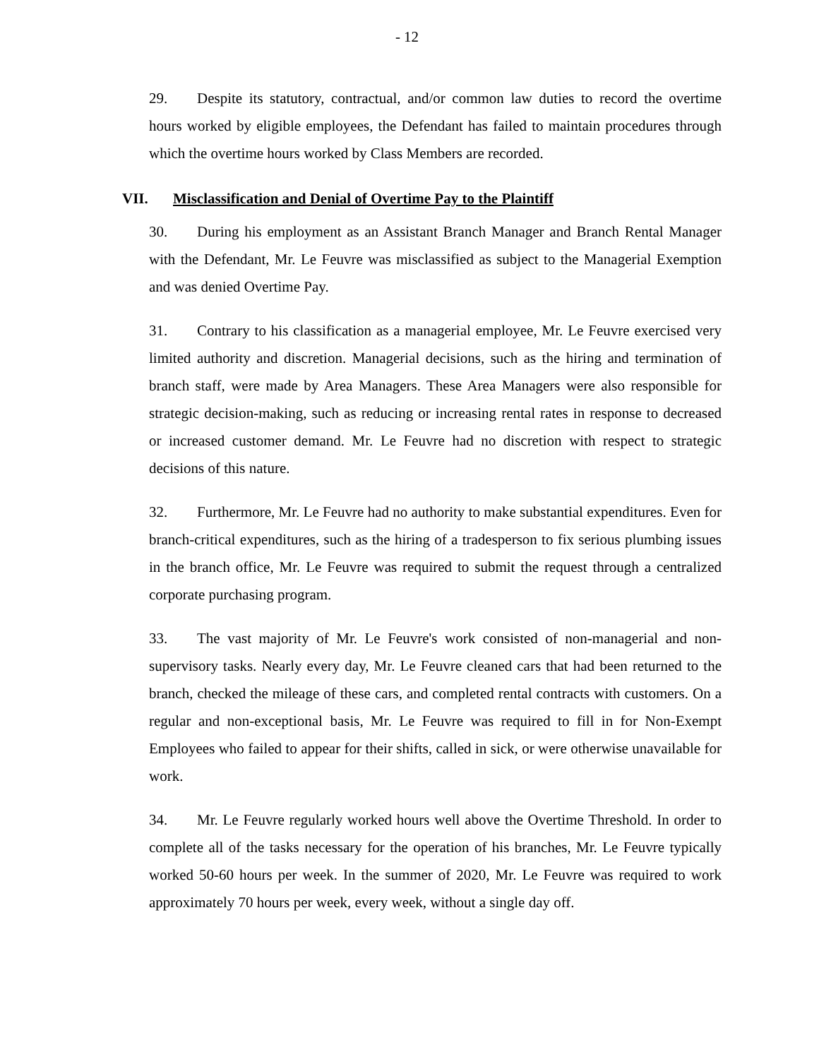- 12
29. Despite its statutory, contractual, and/or common law duties to record the overtime hours worked by eligible employees, the Defendant has failed to maintain procedures through which the overtime hours worked by Class Members are recorded.
VII. Misclassification and Denial of Overtime Pay to the Plaintiff
30. During his employment as an Assistant Branch Manager and Branch Rental Manager with the Defendant, Mr. Le Feuvre was misclassified as subject to the Managerial Exemption and was denied Overtime Pay.
31. Contrary to his classification as a managerial employee, Mr. Le Feuvre exercised very limited authority and discretion. Managerial decisions, such as the hiring and termination of branch staff, were made by Area Managers. These Area Managers were also responsible for strategic decision-making, such as reducing or increasing rental rates in response to decreased or increased customer demand. Mr. Le Feuvre had no discretion with respect to strategic decisions of this nature.
32. Furthermore, Mr. Le Feuvre had no authority to make substantial expenditures. Even for branch-critical expenditures, such as the hiring of a tradesperson to fix serious plumbing issues in the branch office, Mr. Le Feuvre was required to submit the request through a centralized corporate purchasing program.
33. The vast majority of Mr. Le Feuvre's work consisted of non-managerial and non-supervisory tasks. Nearly every day, Mr. Le Feuvre cleaned cars that had been returned to the branch, checked the mileage of these cars, and completed rental contracts with customers. On a regular and non-exceptional basis, Mr. Le Feuvre was required to fill in for Non-Exempt Employees who failed to appear for their shifts, called in sick, or were otherwise unavailable for work.
34. Mr. Le Feuvre regularly worked hours well above the Overtime Threshold. In order to complete all of the tasks necessary for the operation of his branches, Mr. Le Feuvre typically worked 50-60 hours per week. In the summer of 2020, Mr. Le Feuvre was required to work approximately 70 hours per week, every week, without a single day off.